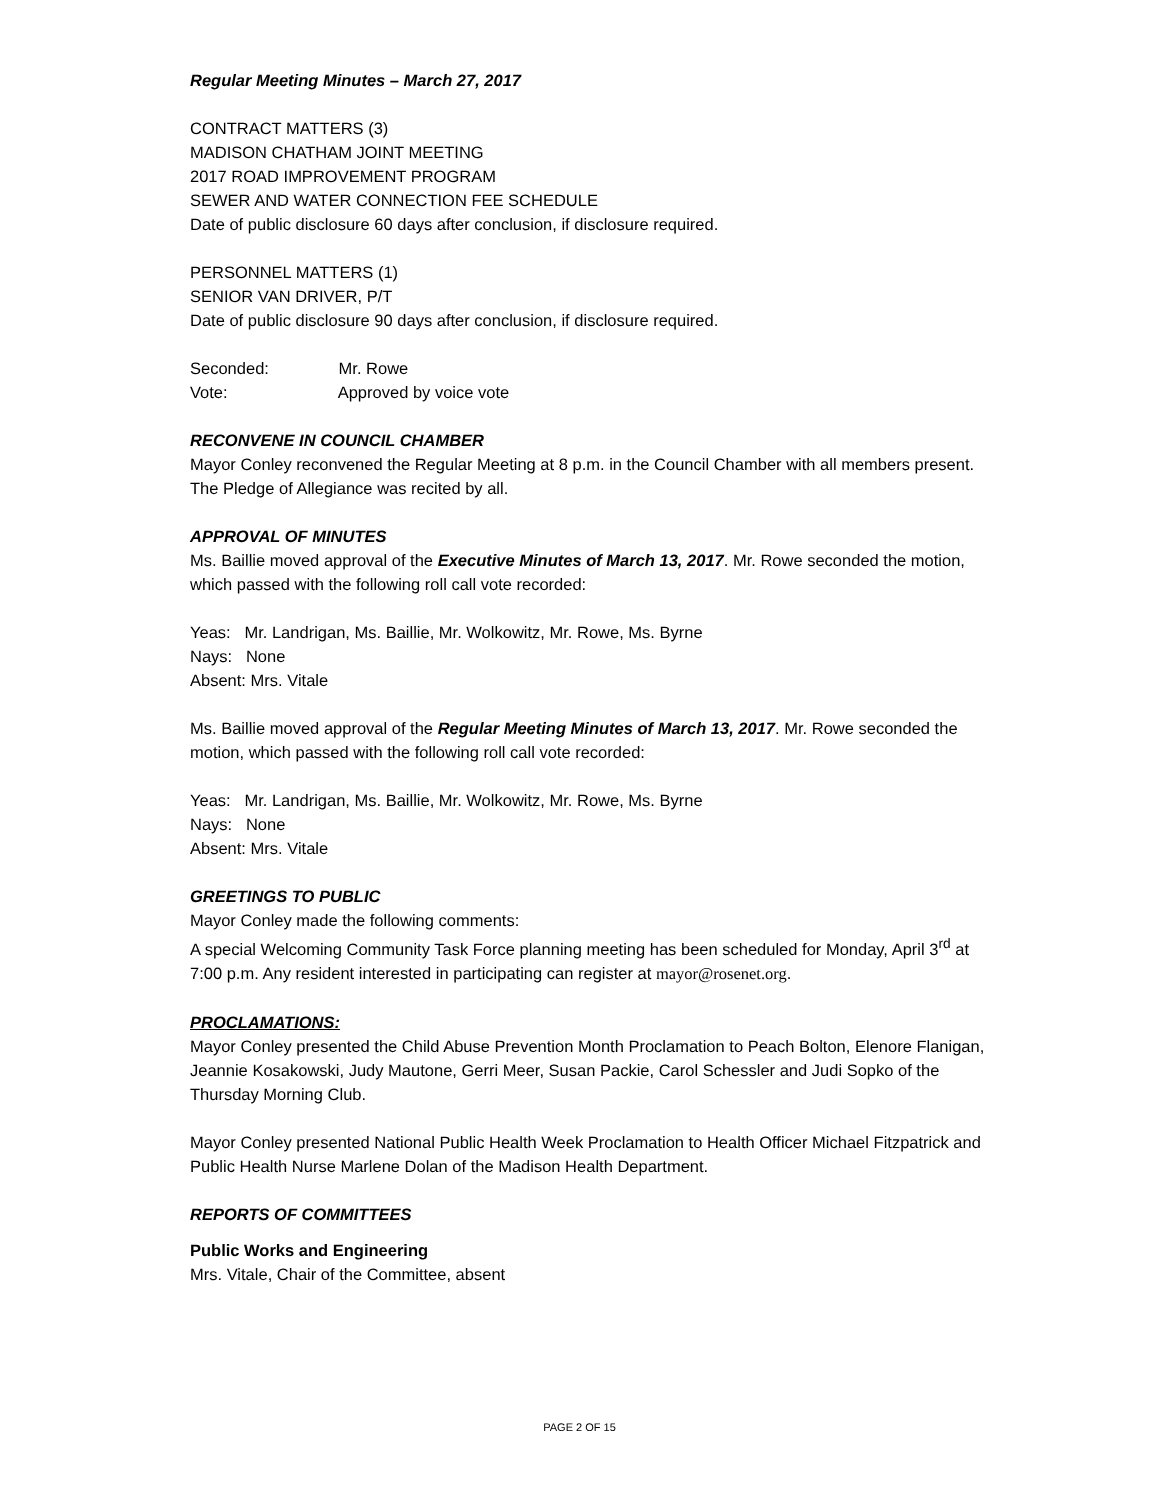Regular Meeting Minutes – March 27, 2017
CONTRACT MATTERS (3)
MADISON CHATHAM JOINT MEETING
2017 ROAD IMPROVEMENT PROGRAM
SEWER AND WATER CONNECTION FEE SCHEDULE
Date of public disclosure 60 days after conclusion, if disclosure required.
PERSONNEL MATTERS (1)
SENIOR VAN DRIVER, P/T
Date of public disclosure 90 days after conclusion, if disclosure required.
Seconded: Mr. Rowe
Vote: Approved by voice vote
RECONVENE IN COUNCIL CHAMBER
Mayor Conley reconvened the Regular Meeting at 8 p.m. in the Council Chamber with all members present. The Pledge of Allegiance was recited by all.
APPROVAL OF MINUTES
Ms. Baillie moved approval of the Executive Minutes of March 13, 2017. Mr. Rowe seconded the motion, which passed with the following roll call vote recorded:
Yeas: Mr. Landrigan, Ms. Baillie, Mr. Wolkowitz, Mr. Rowe, Ms. Byrne
Nays: None
Absent: Mrs. Vitale
Ms. Baillie moved approval of the Regular Meeting Minutes of March 13, 2017. Mr. Rowe seconded the motion, which passed with the following roll call vote recorded:
Yeas: Mr. Landrigan, Ms. Baillie, Mr. Wolkowitz, Mr. Rowe, Ms. Byrne
Nays: None
Absent: Mrs. Vitale
GREETINGS TO PUBLIC
Mayor Conley made the following comments:
A special Welcoming Community Task Force planning meeting has been scheduled for Monday, April 3<sup>rd</sup> at 7:00 p.m. Any resident interested in participating can register at mayor@rosenet.org.
PROCLAMATIONS:
Mayor Conley presented the Child Abuse Prevention Month Proclamation to Peach Bolton, Elenore Flanigan, Jeannie Kosakowski, Judy Mautone, Gerri Meer, Susan Packie, Carol Schessler and Judi Sopko of the Thursday Morning Club.
Mayor Conley presented National Public Health Week Proclamation to Health Officer Michael Fitzpatrick and Public Health Nurse Marlene Dolan of the Madison Health Department.
REPORTS OF COMMITTEES
Public Works and Engineering
Mrs. Vitale, Chair of the Committee, absent
PAGE 2 OF 15